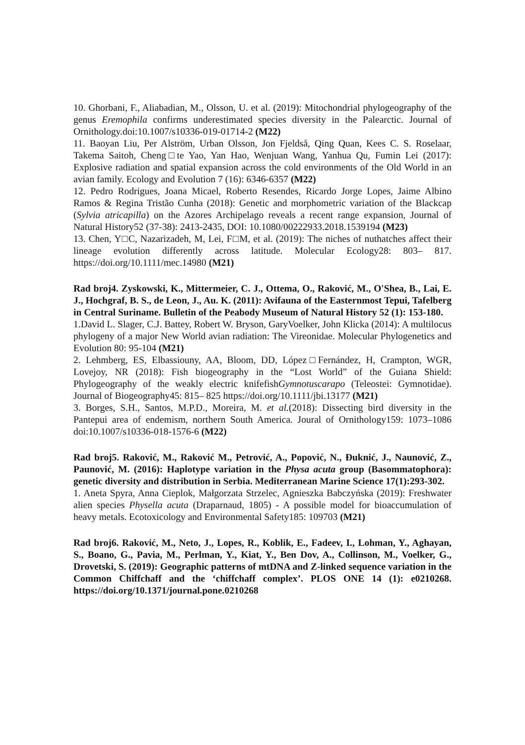10. Ghorbani, F., Aliabadian, M., Olsson, U. et al. (2019): Mitochondrial phylogeography of the genus Eremophila confirms underestimated species diversity in the Palearctic. Journal of Ornithology.doi:10.1007/s10336-019-01714-2 (M22)
11. Baoyan Liu, Per Alström, Urban Olsson, Jon Fjeldså, Qing Quan, Kees C. S. Roselaar, Takema Saitoh, Cheng□te Yao, Yan Hao, Wenjuan Wang, Yanhua Qu, Fumin Lei (2017): Explosive radiation and spatial expansion across the cold environments of the Old World in an avian family. Ecology and Evolution 7 (16): 6346-6357 (M22)
12. Pedro Rodrigues, Joana Micael, Roberto Resendes, Ricardo Jorge Lopes, Jaime Albino Ramos & Regina Tristão Cunha (2018): Genetic and morphometric variation of the Blackcap (Sylvia atricapilla) on the Azores Archipelago reveals a recent range expansion, Journal of Natural History52 (37-38): 2413-2435, DOI: 10.1080/00222933.2018.1539194 (M23)
13. Chen, Y□C, Nazarizadeh, M, Lei, F□M, et al. (2019): The niches of nuthatches affect their lineage evolution differently across latitude. Molecular Ecology28: 803– 817. https://doi.org/10.1111/mec.14980 (M21)
Rad broj4. Zyskowski, K., Mittermeier, C. J., Ottema, O., Raković, M., O'Shea, B., Lai, E. J., Hochgraf, B. S., de Leon, J., Au. K. (2011): Avifauna of the Easternmost Tepui, Tafelberg in Central Suriname. Bulletin of the Peabody Museum of Natural History 52 (1): 153-180.
1.David L. Slager, C.J. Battey, Robert W. Bryson, GaryVoelker, John Klicka (2014): A multilocus phylogeny of a major New World avian radiation: The Vireonidae. Molecular Phylogenetics and Evolution 80: 95-104 (M21)
2. Lehmberg, ES, Elbassiouny, AA, Bloom, DD, López□Fernández, H, Crampton, WGR, Lovejoy, NR (2018): Fish biogeography in the “Lost World” of the Guiana Shield: Phylogeography of the weakly electric knifefishGymnotuscarapo (Teleostei: Gymnotidae). Journal of Biogeography45: 815– 825 https://doi.org/10.1111/jbi.13177 (M21)
3. Borges, S.H., Santos, M.P.D., Moreira, M. et al.(2018): Dissecting bird diversity in the Pantepui area of endemism, northern South America. Joural of Ornithology159: 1073–1086 doi:10.1007/s10336-018-1576-6 (M22)
Rad broj5. Raković, M., Raković M., Petrović, A., Popović, N., Đuknić, J., Naunović, Z., Paunović, M. (2016): Haplotype variation in the Physa acuta group (Basommatophora): genetic diversity and distribution in Serbia. Mediterranean Marine Science 17(1):293-302.
1. Aneta Spyra, Anna Cieplok, Małgorzata Strzelec, Agnieszka Babczyńska (2019): Freshwater alien species Physella acuta (Draparnaud, 1805) - A possible model for bioaccumulation of heavy metals. Ecotoxicology and Environmental Safety185: 109703 (M21)
Rad broj6. Raković, M., Neto, J., Lopes, R., Koblik, E., Fadeev, I., Lohman, Y., Aghayan, S., Boano, G., Pavia, M., Perlman, Y., Kiat, Y., Ben Dov, A., Collinson, M., Voelker, G., Drovetski, S. (2019): Geographic patterns of mtDNA and Z-linked sequence variation in the Common Chiffchaff and the ‘chiffchaff complex’. PLOS ONE 14 (1): e0210268. https://doi.org/10.1371/journal.pone.0210268